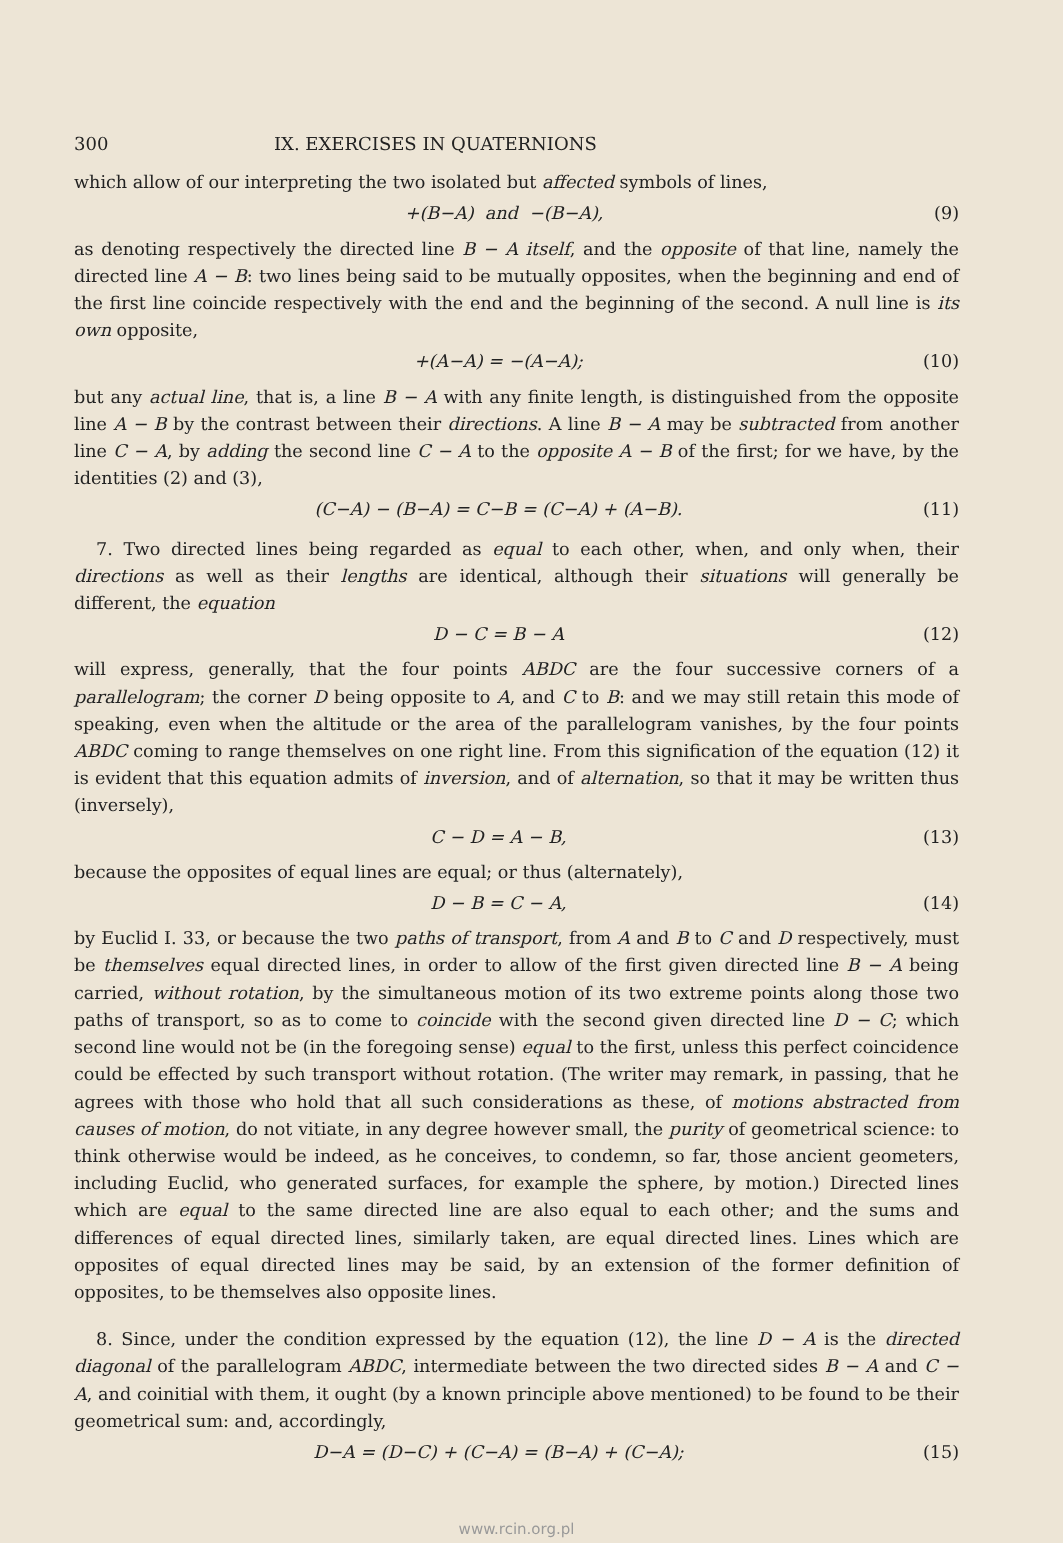300 IX. EXERCISES IN QUATERNIONS
which allow of our interpreting the two isolated but affected symbols of lines,
+(B−A) and −(B−A), (9)
as denoting respectively the directed line B − A itself, and the opposite of that line, namely the directed line A − B: two lines being said to be mutually opposites, when the beginning and end of the first line coincide respectively with the end and the beginning of the second. A null line is its own opposite,
+(A−A) = −(A−A); (10)
but any actual line, that is, a line B − A with any finite length, is distinguished from the opposite line A − B by the contrast between their directions. A line B − A may be subtracted from another line C − A, by adding the second line C − A to the opposite A − B of the first; for we have, by the identities (2) and (3),
(C−A) − (B−A) = C−B = (C−A) + (A−B). (11)
7. Two directed lines being regarded as equal to each other, when, and only when, their directions as well as their lengths are identical, although their situations will generally be different, the equation
D − C = B − A (12)
will express, generally, that the four points ABDC are the four successive corners of a parallelogram; the corner D being opposite to A, and C to B: and we may still retain this mode of speaking, even when the altitude or the area of the parallelogram vanishes, by the four points ABDC coming to range themselves on one right line. From this signification of the equation (12) it is evident that this equation admits of inversion, and of alternation, so that it may be written thus (inversely),
C − D = A − B, (13)
because the opposites of equal lines are equal; or thus (alternately),
D − B = C − A, (14)
by Euclid I. 33, or because the two paths of transport, from A and B to C and D respectively, must be themselves equal directed lines, in order to allow of the first given directed line B − A being carried, without rotation, by the simultaneous motion of its two extreme points along those two paths of transport, so as to come to coincide with the second given directed line D − C; which second line would not be (in the foregoing sense) equal to the first, unless this perfect coincidence could be effected by such transport without rotation. (The writer may remark, in passing, that he agrees with those who hold that all such considerations as these, of motions abstracted from causes of motion, do not vitiate, in any degree however small, the purity of geometrical science: to think otherwise would be indeed, as he conceives, to condemn, so far, those ancient geometers, including Euclid, who generated surfaces, for example the sphere, by motion.) Directed lines which are equal to the same directed line are also equal to each other; and the sums and differences of equal directed lines, similarly taken, are equal directed lines. Lines which are opposites of equal directed lines may be said, by an extension of the former definition of opposites, to be themselves also opposite lines.
8. Since, under the condition expressed by the equation (12), the line D − A is the directed diagonal of the parallelogram ABDC, intermediate between the two directed sides B − A and C − A, and coinitial with them, it ought (by a known principle above mentioned) to be found to be their geometrical sum: and, accordingly,
D−A = (D−C) + (C−A) = (B−A) + (C−A); (15)
www.rcin.org.pl